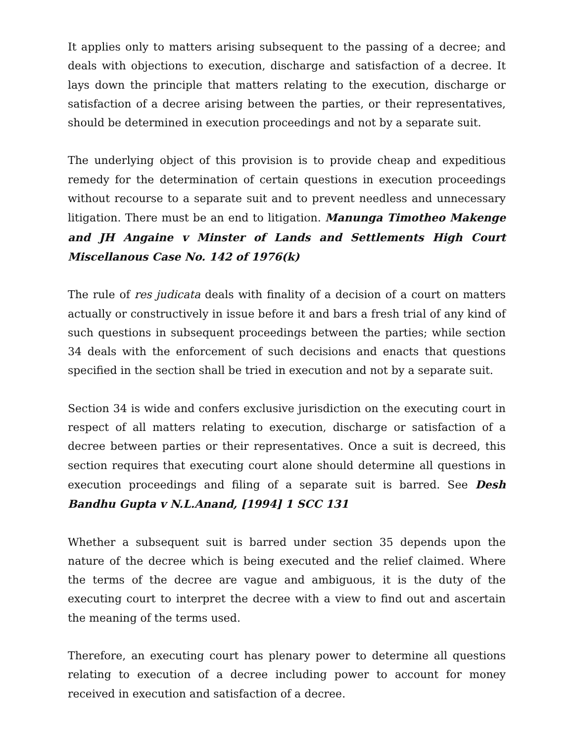It applies only to matters arising subsequent to the passing of a decree; and deals with objections to execution, discharge and satisfaction of a decree. It lays down the principle that matters relating to the execution, discharge or satisfaction of a decree arising between the parties, or their representatives, should be determined in execution proceedings and not by a separate suit.
The underlying object of this provision is to provide cheap and expeditious remedy for the determination of certain questions in execution proceedings without recourse to a separate suit and to prevent needless and unnecessary litigation. There must be an end to litigation. Manunga Timotheo Makenge and JH Angaine v Minster of Lands and Settlements High Court Miscellanous Case No. 142 of 1976(k)
The rule of res judicata deals with finality of a decision of a court on matters actually or constructively in issue before it and bars a fresh trial of any kind of such questions in subsequent proceedings between the parties; while section 34 deals with the enforcement of such decisions and enacts that questions specified in the section shall be tried in execution and not by a separate suit.
Section 34 is wide and confers exclusive jurisdiction on the executing court in respect of all matters relating to execution, discharge or satisfaction of a decree between parties or their representatives. Once a suit is decreed, this section requires that executing court alone should determine all questions in execution proceedings and filing of a separate suit is barred. See Desh Bandhu Gupta v N.L.Anand, [1994] 1 SCC 131
Whether a subsequent suit is barred under section 35 depends upon the nature of the decree which is being executed and the relief claimed. Where the terms of the decree are vague and ambiguous, it is the duty of the executing court to interpret the decree with a view to find out and ascertain the meaning of the terms used.
Therefore, an executing court has plenary power to determine all questions relating to execution of a decree including power to account for money received in execution and satisfaction of a decree.